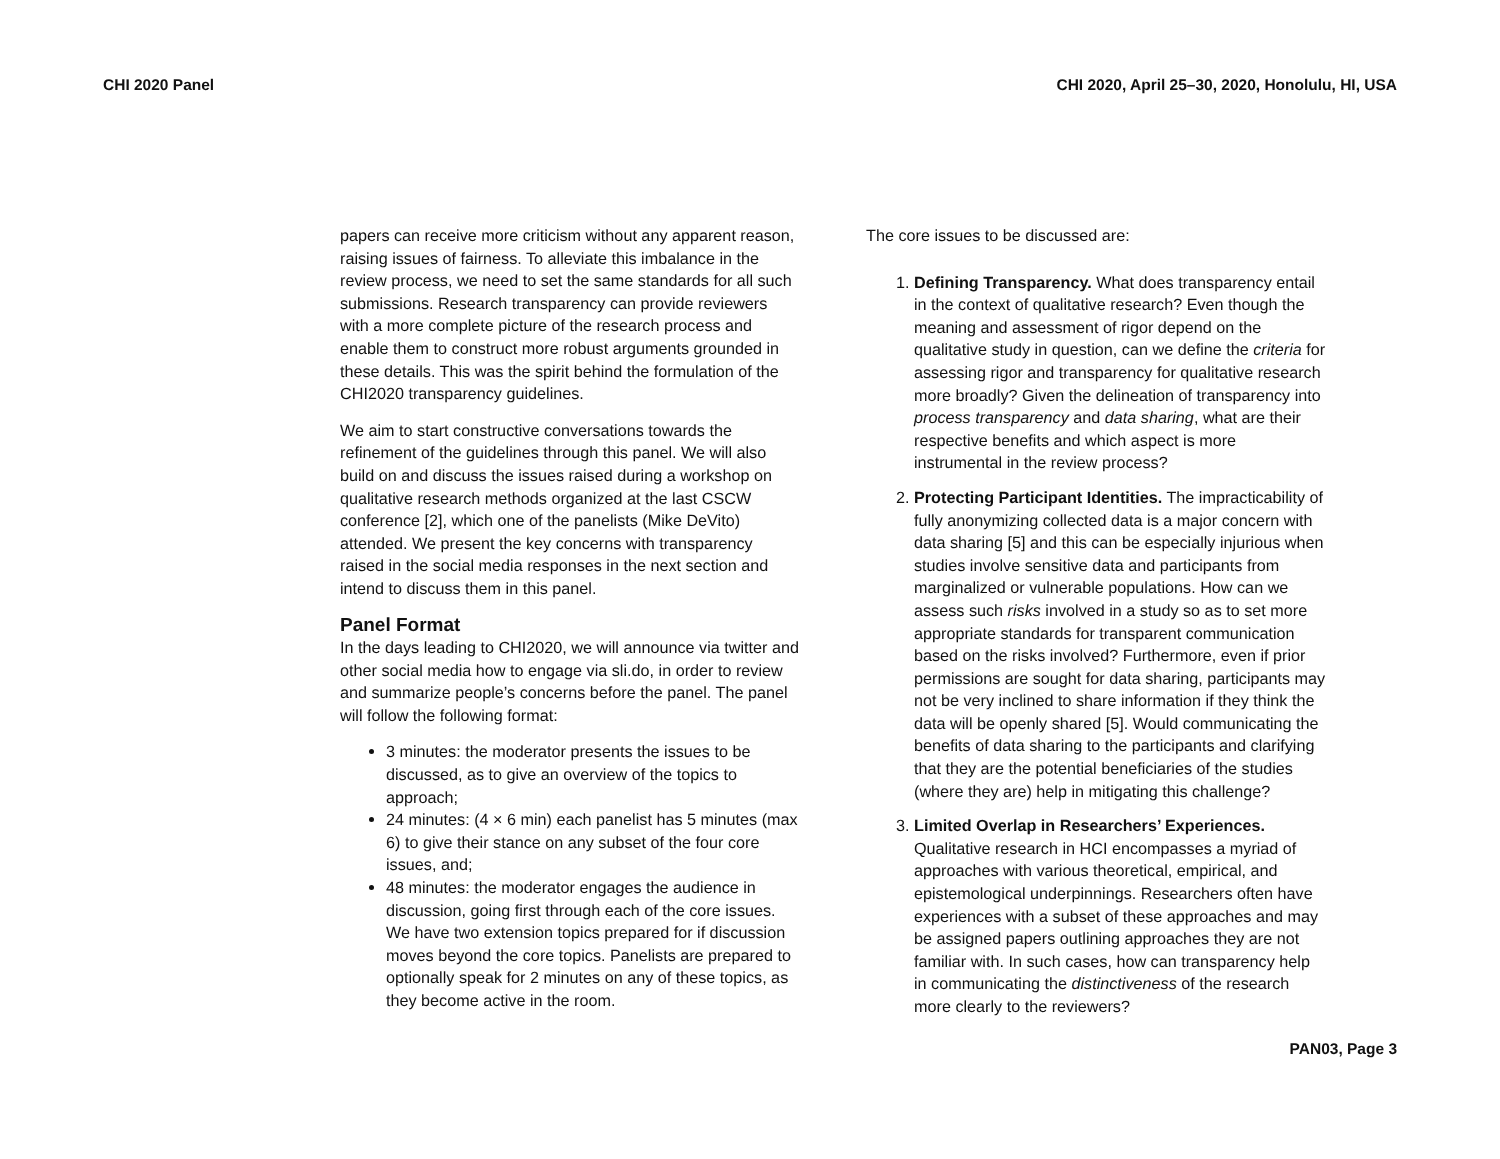CHI 2020 Panel CHI 2020, April 25–30, 2020, Honolulu, HI, USA
papers can receive more criticism without any apparent reason, raising issues of fairness. To alleviate this imbalance in the review process, we need to set the same standards for all such submissions. Research transparency can provide reviewers with a more complete picture of the research process and enable them to construct more robust arguments grounded in these details. This was the spirit behind the formulation of the CHI2020 transparency guidelines.
We aim to start constructive conversations towards the refinement of the guidelines through this panel. We will also build on and discuss the issues raised during a workshop on qualitative research methods organized at the last CSCW conference [2], which one of the panelists (Mike DeVito) attended. We present the key concerns with transparency raised in the social media responses in the next section and intend to discuss them in this panel.
Panel Format
In the days leading to CHI2020, we will announce via twitter and other social media how to engage via sli.do, in order to review and summarize people’s concerns before the panel. The panel will follow the following format:
3 minutes: the moderator presents the issues to be discussed, as to give an overview of the topics to approach;
24 minutes: (4 × 6 min) each panelist has 5 minutes (max 6) to give their stance on any subset of the four core issues, and;
48 minutes: the moderator engages the audience in discussion, going first through each of the core issues. We have two extension topics prepared for if discussion moves beyond the core topics. Panelists are prepared to optionally speak for 2 minutes on any of these topics, as they become active in the room.
The core issues to be discussed are:
1. Defining Transparency. What does transparency entail in the context of qualitative research? Even though the meaning and assessment of rigor depend on the qualitative study in question, can we define the criteria for assessing rigor and transparency for qualitative research more broadly? Given the delineation of transparency into process transparency and data sharing, what are their respective benefits and which aspect is more instrumental in the review process?
2. Protecting Participant Identities. The impracticability of fully anonymizing collected data is a major concern with data sharing [5] and this can be especially injurious when studies involve sensitive data and participants from marginalized or vulnerable populations. How can we assess such risks involved in a study so as to set more appropriate standards for transparent communication based on the risks involved? Furthermore, even if prior permissions are sought for data sharing, participants may not be very inclined to share information if they think the data will be openly shared [5]. Would communicating the benefits of data sharing to the participants and clarifying that they are the potential beneficiaries of the studies (where they are) help in mitigating this challenge?
3. Limited Overlap in Researchers’ Experiences. Qualitative research in HCI encompasses a myriad of approaches with various theoretical, empirical, and epistemological underpinnings. Researchers often have experiences with a subset of these approaches and may be assigned papers outlining approaches they are not familiar with. In such cases, how can transparency help in communicating the distinctiveness of the research more clearly to the reviewers?
PAN03, Page 3